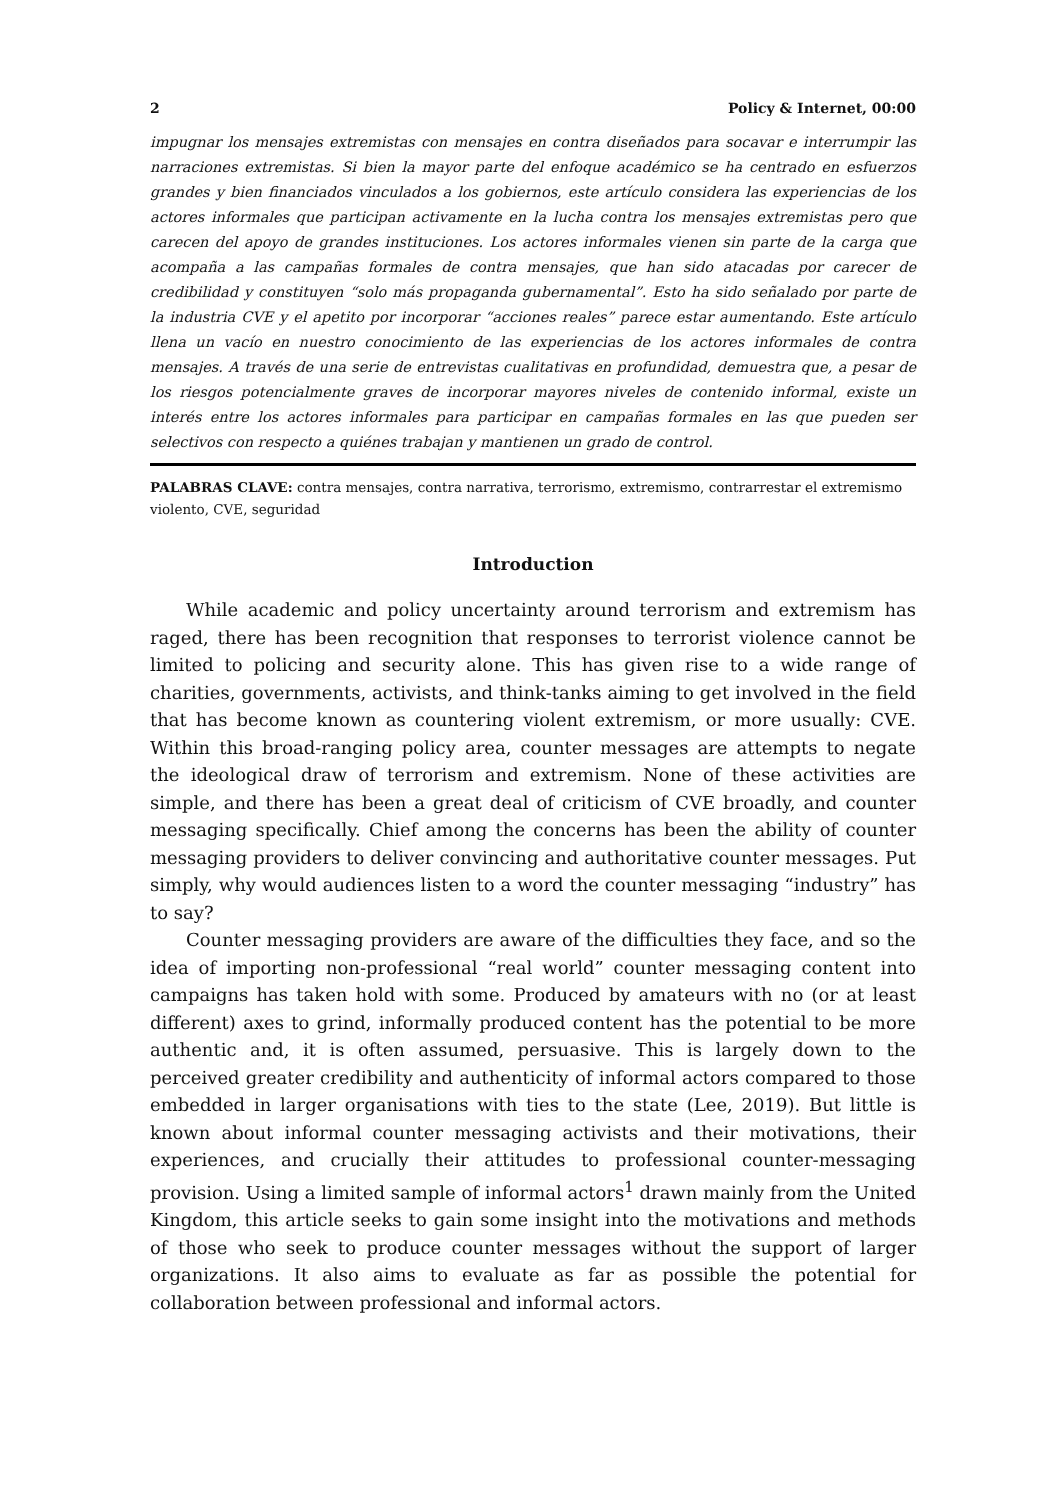2 Policy & Internet, 00:00
impugnar los mensajes extremistas con mensajes en contra diseñados para socavar e interrumpir las narraciones extremistas. Si bien la mayor parte del enfoque académico se ha centrado en esfuerzos grandes y bien financiados vinculados a los gobiernos, este artículo considera las experiencias de los actores informales que participan activamente en la lucha contra los mensajes extremistas pero que carecen del apoyo de grandes instituciones. Los actores informales vienen sin parte de la carga que acompaña a las campañas formales de contra mensajes, que han sido atacadas por carecer de credibilidad y constituyen “solo más propaganda gubernamental”. Esto ha sido señalado por parte de la industria CVE y el apetito por incorporar “acciones reales” parece estar aumentando. Este artículo llena un vacío en nuestro conocimiento de las experiencias de los actores informales de contra mensajes. A través de una serie de entrevistas cualitativas en profundidad, demuestra que, a pesar de los riesgos potencialmente graves de incorporar mayores niveles de contenido informal, existe un interés entre los actores informales para participar en campañas formales en las que pueden ser selectivos con respecto a quiénes trabajan y mantienen un grado de control.
PALABRAS CLAVE: contra mensajes, contra narrativa, terrorismo, extremismo, contrarrestar el extremismo violento, CVE, seguridad
Introduction
While academic and policy uncertainty around terrorism and extremism has raged, there has been recognition that responses to terrorist violence cannot be limited to policing and security alone. This has given rise to a wide range of charities, governments, activists, and think-tanks aiming to get involved in the field that has become known as countering violent extremism, or more usually: CVE. Within this broad-ranging policy area, counter messages are attempts to negate the ideological draw of terrorism and extremism. None of these activities are simple, and there has been a great deal of criticism of CVE broadly, and counter messaging specifically. Chief among the concerns has been the ability of counter messaging providers to deliver convincing and authoritative counter messages. Put simply, why would audiences listen to a word the counter messaging “industry” has to say?
Counter messaging providers are aware of the difficulties they face, and so the idea of importing non-professional “real world” counter messaging content into campaigns has taken hold with some. Produced by amateurs with no (or at least different) axes to grind, informally produced content has the potential to be more authentic and, it is often assumed, persuasive. This is largely down to the perceived greater credibility and authenticity of informal actors compared to those embedded in larger organisations with ties to the state (Lee, 2019). But little is known about informal counter messaging activists and their motivations, their experiences, and crucially their attitudes to professional counter-messaging provision. Using a limited sample of informal actors<sup>1</sup> drawn mainly from the United Kingdom, this article seeks to gain some insight into the motivations and methods of those who seek to produce counter messages without the support of larger organizations. It also aims to evaluate as far as possible the potential for collaboration between professional and informal actors.